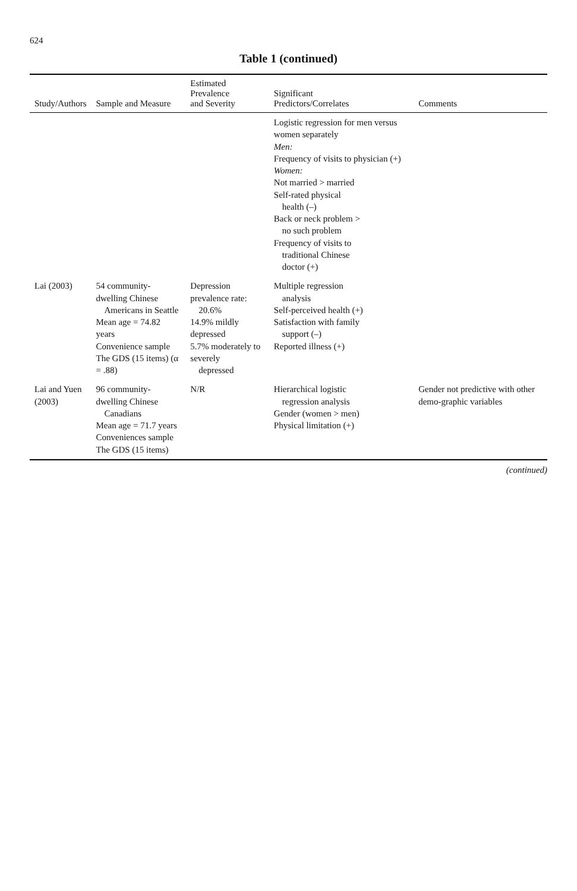624
Table 1 (continued)
| Study/Authors | Sample and Measure | Estimated Prevalence and Severity | Significant Predictors/Correlates | Comments |
| --- | --- | --- | --- | --- |
| | | | Logistic regression for men versus women separately Men: Frequency of visits to physician (+) Women: Not married > married Self-rated physical health (–) Back or neck problem > no such problem Frequency of visits to traditional Chinese doctor (+) | |
| Lai (2003) | 54 community-dwelling Chinese Americans in Seattle Mean age = 74.82 years Convenience sample The GDS (15 items) (α = .88) | Depression prevalence rate: 20.6% 14.9% mildly depressed 5.7% moderately to severely depressed | Multiple regression analysis Self-perceived health (+) Satisfaction with family support (–) Reported illness (+) | |
| Lai and Yuen (2003) | 96 community-dwelling Chinese Canadians Mean age = 71.7 years Conveniences sample The GDS (15 items) | N/R | Hierarchical logistic regression analysis Gender (women > men) Physical limitation (+) | Gender not predictive with other demo-graphic variables |
(continued)